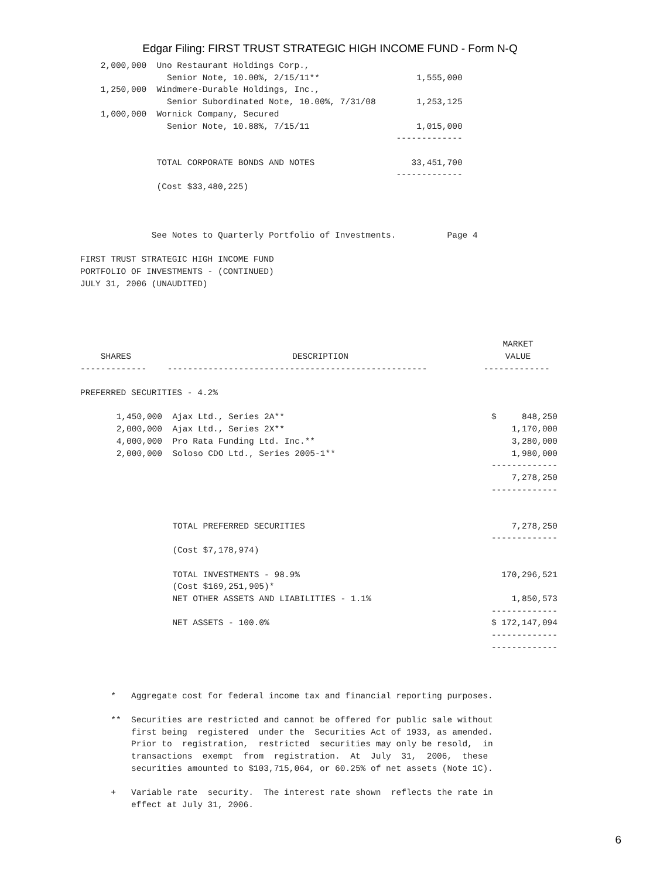Edgar Filing: FIRST TRUST STRATEGIC HIGH INCOME FUND - Form N-Q
    2,000,000  Uno Restaurant Holdings Corp.,
                 Senior Note, 10.00%, 2/15/11**                   1,555,000
    1,250,000  Windmere-Durable Holdings, Inc.,
                 Senior Subordinated Note, 10.00%, 7/31/08        1,253,125
    1,000,000  Wornick Company, Secured
                 Senior Note, 10.88%, 7/15/11                     1,015,000
                                                              -------------

               TOTAL CORPORATE BONDS AND NOTES                   33,451,700
                                                              -------------
               (Cost $33,480,225)



              See Notes to Quarterly Portfolio of Investments.          Page 4

FIRST TRUST STRATEGIC HIGH INCOME FUND
PORTFOLIO OF INVESTMENTS - (CONTINUED)
JULY 31, 2006 (UNAUDITED)
| | | MARKET |
| --- | --- | --- |
| SHARES | DESCRIPTION | VALUE |
| ------------- | --------------------------------------------------- | ------------- |
| PREFERRED SECURITIES - 4.2% | | |
| 1,450,000 | Ajax Ltd., Series 2A** | $ 848,250 |
| 2,000,000 | Ajax Ltd., Series 2X** | 1,170,000 |
| 4,000,000 | Pro Rata Funding Ltd. Inc.** | 3,280,000 |
| 2,000,000 | Soloso CDO Ltd., Series 2005-1** | 1,980,000 |
| | | ------------- |
| | | 7,278,250 |
| | | ------------- |
| | TOTAL PREFERRED SECURITIES | 7,278,250 |
| | | ------------- |
| | (Cost $7,178,974) | |
| | TOTAL INVESTMENTS - 98.9% | 170,296,521 |
| | (Cost $169,251,905)* | |
| | NET OTHER ASSETS AND LIABILITIES - 1.1% | 1,850,573 |
| | | ------------- |
| | NET ASSETS - 100.0% | $ 172,147,094 |
| | | ------------- |
| | | ------------- |
      *   Aggregate cost for federal income tax and financial reporting purposes.

      **  Securities are restricted and cannot be offered for public sale without
          first being  registered  under the  Securities Act of 1933, as amended.
          Prior to  registration,  restricted  securities may only be resold,  in
          transactions  exempt  from  registration.  At  July  31,  2006,  these
          securities amounted to $103,715,064, or 60.25% of net assets (Note 1C).

      +   Variable rate  security.  The interest rate shown  reflects the rate in
          effect at July 31, 2006.
6